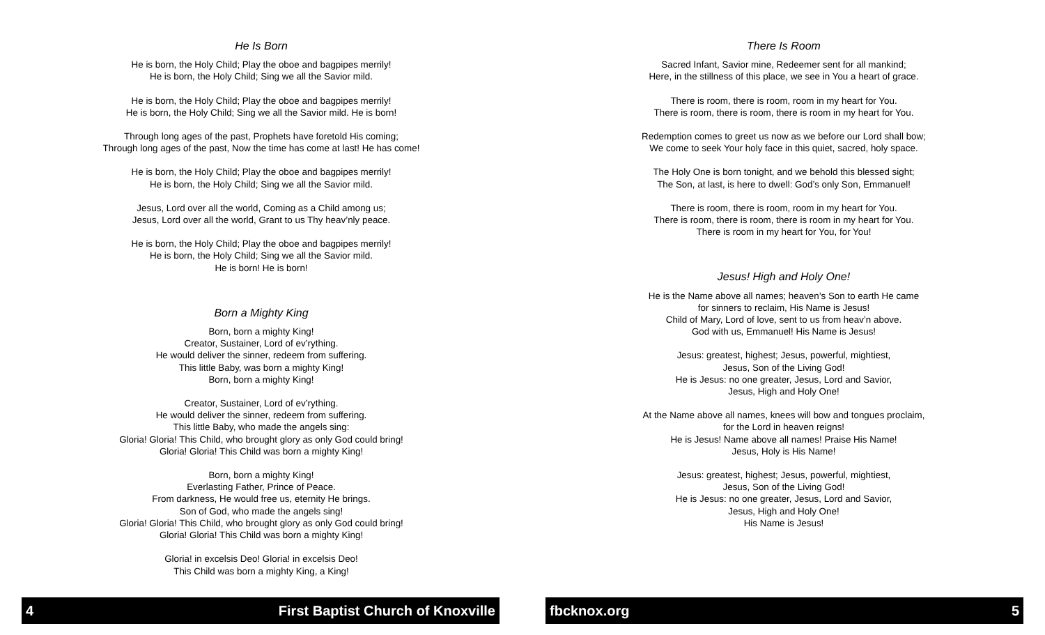He Is Born
He is born, the Holy Child; Play the oboe and bagpipes merrily!
He is born, the Holy Child; Sing we all the Savior mild.
He is born, the Holy Child; Play the oboe and bagpipes merrily!
He is born, the Holy Child; Sing we all the Savior mild. He is born!
Through long ages of the past, Prophets have foretold His coming;
Through long ages of the past, Now the time has come at last! He has come!
He is born, the Holy Child; Play the oboe and bagpipes merrily!
He is born, the Holy Child; Sing we all the Savior mild.
Jesus, Lord over all the world, Coming as a Child among us;
Jesus, Lord over all the world, Grant to us Thy heav’nly peace.
He is born, the Holy Child; Play the oboe and bagpipes merrily!
He is born, the Holy Child; Sing we all the Savior mild.
He is born! He is born!
Born a Mighty King
Born, born a mighty King!
Creator, Sustainer, Lord of ev’rything.
He would deliver the sinner, redeem from suffering.
This little Baby, was born a mighty King!
Born, born a mighty King!
Creator, Sustainer, Lord of ev’rything.
He would deliver the sinner, redeem from suffering.
This little Baby, who made the angels sing:
Gloria! Gloria! This Child, who brought glory as only God could bring!
Gloria! Gloria! This Child was born a mighty King!
Born, born a mighty King!
Everlasting Father, Prince of Peace.
From darkness, He would free us, eternity He brings.
Son of God, who made the angels sing!
Gloria! Gloria! This Child, who brought glory as only God could bring!
Gloria! Gloria! This Child was born a mighty King!
Gloria! in excelsis Deo! Gloria! in excelsis Deo!
This Child was born a mighty King, a King!
4 First Baptist Church of Knoxville
There Is Room
Sacred Infant, Savior mine, Redeemer sent for all mankind;
Here, in the stillness of this place, we see in You a heart of grace.
There is room, there is room, room in my heart for You.
There is room, there is room, there is room in my heart for You.
Redemption comes to greet us now as we before our Lord shall bow;
We come to seek Your holy face in this quiet, sacred, holy space.
The Holy One is born tonight, and we behold this blessed sight;
The Son, at last, is here to dwell: God’s only Son, Emmanuel!
There is room, there is room, room in my heart for You.
There is room, there is room, there is room in my heart for You.
There is room in my heart for You, for You!
Jesus! High and Holy One!
He is the Name above all names; heaven’s Son to earth He came
for sinners to reclaim, His Name is Jesus!
Child of Mary, Lord of love, sent to us from heav’n above.
God with us, Emmanuel! His Name is Jesus!
Jesus: greatest, highest; Jesus, powerful, mightiest,
Jesus, Son of the Living God!
He is Jesus: no one greater, Jesus, Lord and Savior,
Jesus, High and Holy One!
At the Name above all names, knees will bow and tongues proclaim,
for the Lord in heaven reigns!
He is Jesus! Name above all names! Praise His Name!
Jesus, Holy is His Name!
Jesus: greatest, highest; Jesus, powerful, mightiest,
Jesus, Son of the Living God!
He is Jesus: no one greater, Jesus, Lord and Savior,
Jesus, High and Holy One!
His Name is Jesus!
fbcknox.org 5